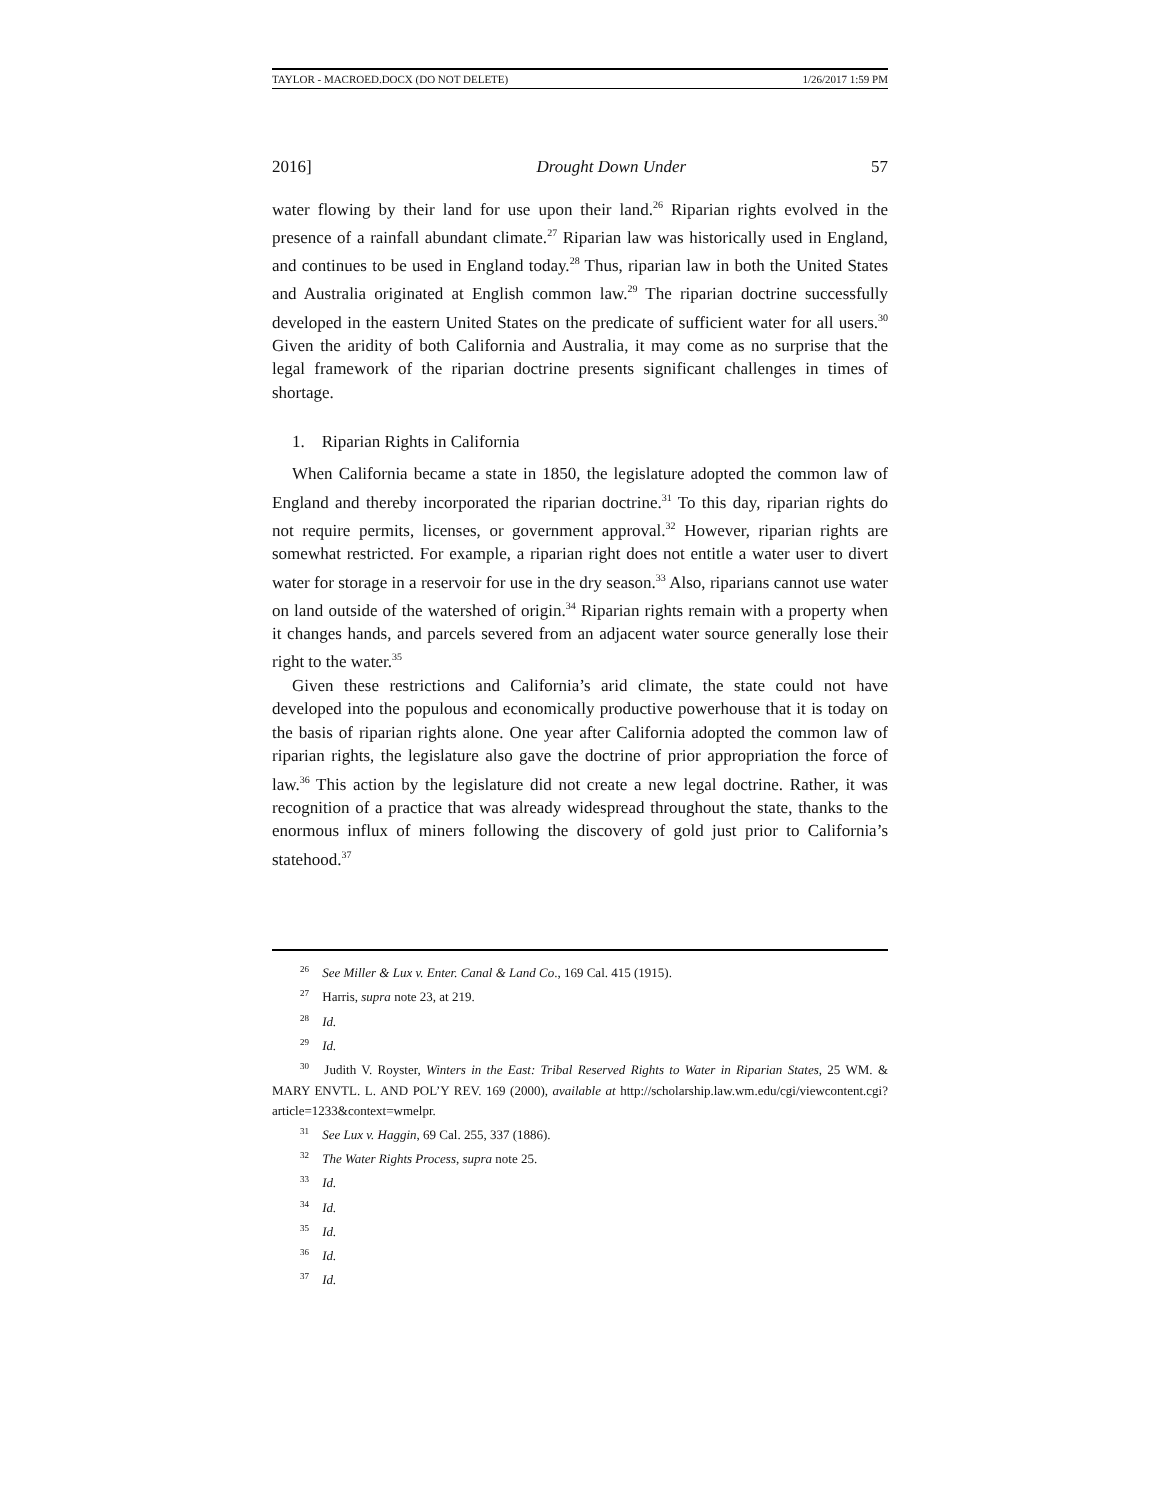TAYLOR - MACROED.DOCX (DO NOT DELETE) 1/26/2017 1:59 PM
2016] Drought Down Under 57
water flowing by their land for use upon their land.<sup>26</sup> Riparian rights evolved in the presence of a rainfall abundant climate.<sup>27</sup> Riparian law was historically used in England, and continues to be used in England today.<sup>28</sup> Thus, riparian law in both the United States and Australia originated at English common law.<sup>29</sup> The riparian doctrine successfully developed in the eastern United States on the predicate of sufficient water for all users.<sup>30</sup> Given the aridity of both California and Australia, it may come as no surprise that the legal framework of the riparian doctrine presents significant challenges in times of shortage.
1. Riparian Rights in California
When California became a state in 1850, the legislature adopted the common law of England and thereby incorporated the riparian doctrine.<sup>31</sup> To this day, riparian rights do not require permits, licenses, or government approval.<sup>32</sup> However, riparian rights are somewhat restricted. For example, a riparian right does not entitle a water user to divert water for storage in a reservoir for use in the dry season.<sup>33</sup> Also, riparians cannot use water on land outside of the watershed of origin.<sup>34</sup> Riparian rights remain with a property when it changes hands, and parcels severed from an adjacent water source generally lose their right to the water.<sup>35</sup>
Given these restrictions and California’s arid climate, the state could not have developed into the populous and economically productive powerhouse that it is today on the basis of riparian rights alone. One year after California adopted the common law of riparian rights, the legislature also gave the doctrine of prior appropriation the force of law.<sup>36</sup> This action by the legislature did not create a new legal doctrine. Rather, it was recognition of a practice that was already widespread throughout the state, thanks to the enormous influx of miners following the discovery of gold just prior to California’s statehood.<sup>37</sup>
<sup>26</sup> See Miller & Lux v. Enter. Canal & Land Co., 169 Cal. 415 (1915).
<sup>27</sup> Harris, supra note 23, at 219.
<sup>28</sup> Id.
<sup>29</sup> Id.
<sup>30</sup> Judith V. Royster, Winters in the East: Tribal Reserved Rights to Water in Riparian States, 25 WM. & MARY ENVTL. L. AND POL’Y REV. 169 (2000), available at http://scholarship.law.wm.edu/cgi/viewcontent.cgi?article=1233&context=wmelpr.
<sup>31</sup> See Lux v. Haggin, 69 Cal. 255, 337 (1886).
<sup>32</sup> The Water Rights Process, supra note 25.
<sup>33</sup> Id.
<sup>34</sup> Id.
<sup>35</sup> Id.
<sup>36</sup> Id.
<sup>37</sup> Id.